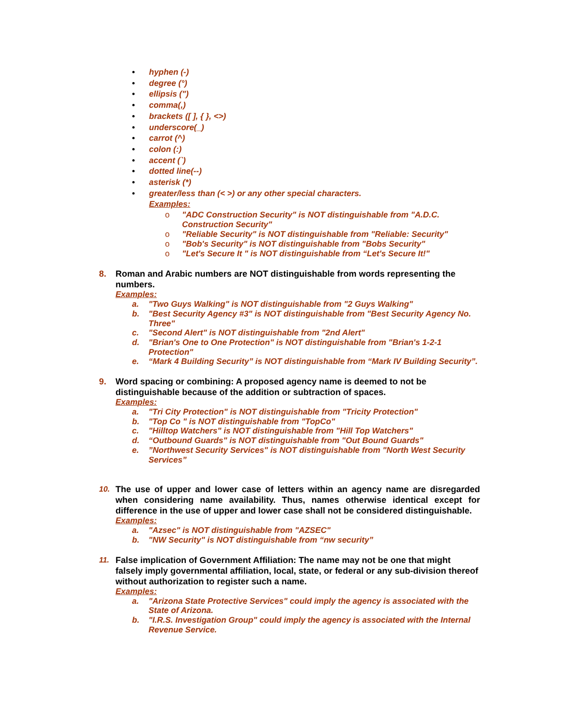• hyphen (-)
• degree (°)
• ellipsis (")
• comma(,)
• brackets ([ ], { }, <>)
• underscore(_)
• carrot (^)
• colon (:)
• accent (`)
• dotted line(--)
• asterisk (*)
• greater/less than (< >) or any other special characters.
Examples:
o "ADC Construction Security" is NOT distinguishable from "A.D.C. Construction Security"
o "Reliable Security" is NOT distinguishable from "Reliable: Security"
o "Bob's Security" is NOT distinguishable from "Bobs Security"
o "Let's Secure It " is NOT distinguishable from “Let's Secure It!"
8. Roman and Arabic numbers are NOT distinguishable from words representing the numbers.
Examples:
a. "Two Guys Walking" is NOT distinguishable from "2 Guys Walking"
b. "Best Security Agency #3" is NOT distinguishable from "Best Security Agency No. Three"
c. "Second Alert" is NOT distinguishable from "2nd Alert"
d. "Brian's One to One Protection" is NOT distinguishable from "Brian's 1-2-1 Protection"
e. “Mark 4 Building Security” is NOT distinguishable from “Mark IV Building Security”.
9. Word spacing or combining: A proposed agency name is deemed to not be distinguishable because of the addition or subtraction of spaces.
Examples:
a. "Tri City Protection" is NOT distinguishable from "Tricity Protection"
b. "Top Co " is NOT distinguishable from "TopCo"
c. "Hilltop Watchers" is NOT distinguishable from "Hill Top Watchers"
d. “Outbound Guards" is NOT distinguishable from "Out Bound Guards"
e.”Northwest Security Services" is NOT distinguishable from "North West Security Services”
10. The use of upper and lower case of letters within an agency name are disregarded when considering name availability. Thus, names otherwise identical except for difference in the use of upper and lower case shall not be considered distinguishable.
Examples:
a. "Azsec" is NOT distinguishable from "AZSEC"
b. "NW Security" is NOT distinguishable from “nw security”
11. False implication of Government Affiliation: The name may not be one that might falsely imply governmental affiliation, local, state, or federal or any sub-division thereof without authorization to register such a name.
Examples:
a. "Arizona State Protective Services" could imply the agency is associated with the State of Arizona.
b. "I.R.S. Investigation Group" could imply the agency is associated with the Internal Revenue Service.